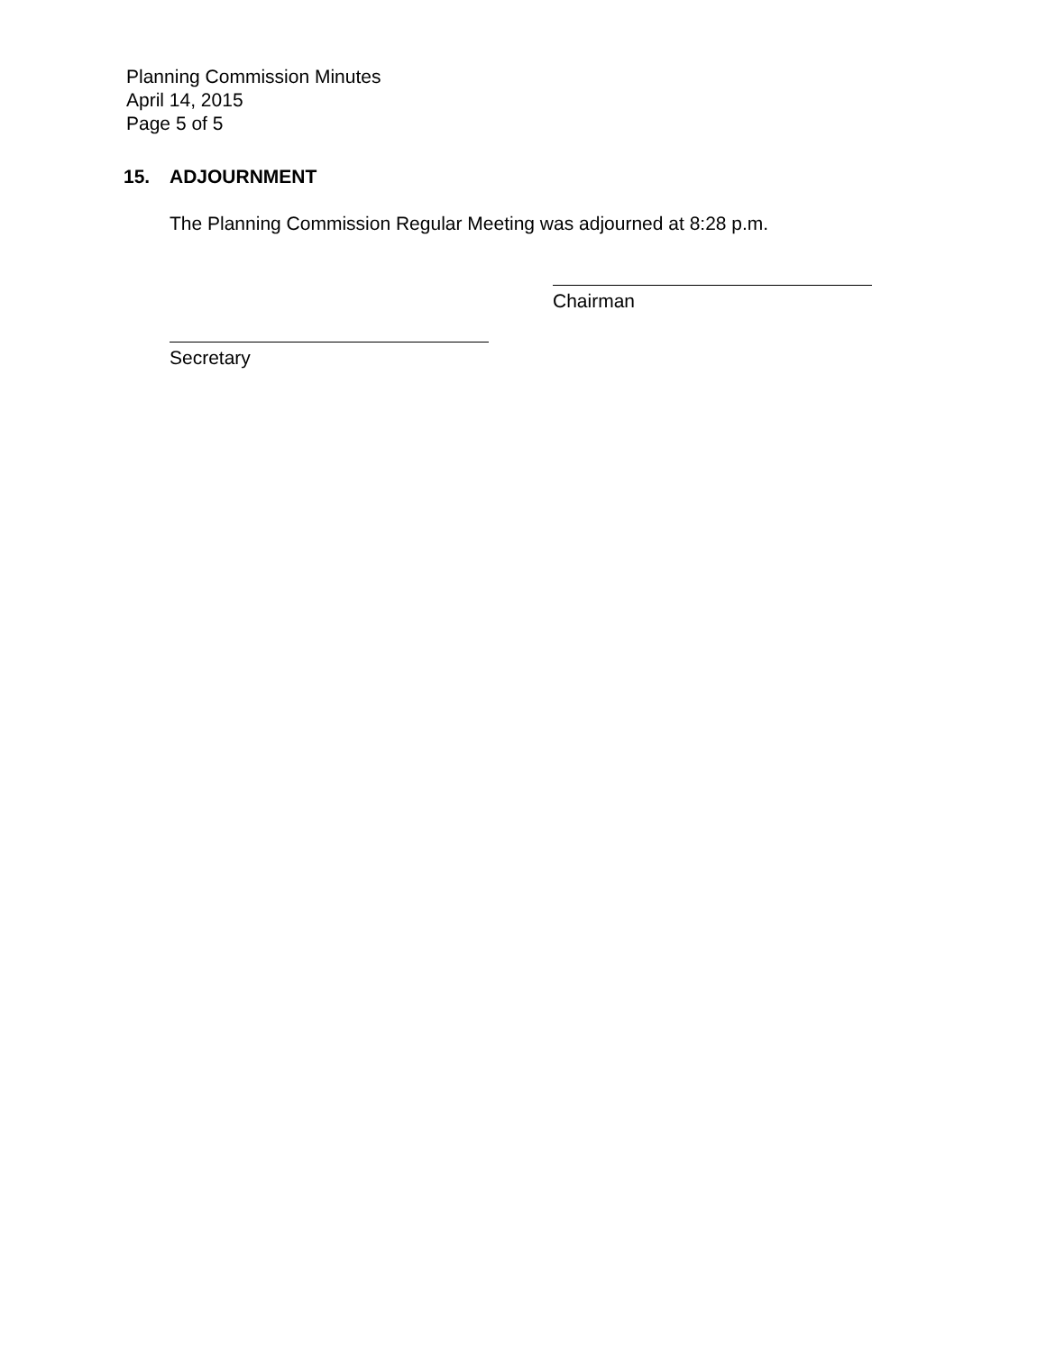Planning Commission Minutes
April 14, 2015
Page 5 of 5
15. ADJOURNMENT
The Planning Commission Regular Meeting was adjourned at 8:28 p.m.
Chairman
Secretary